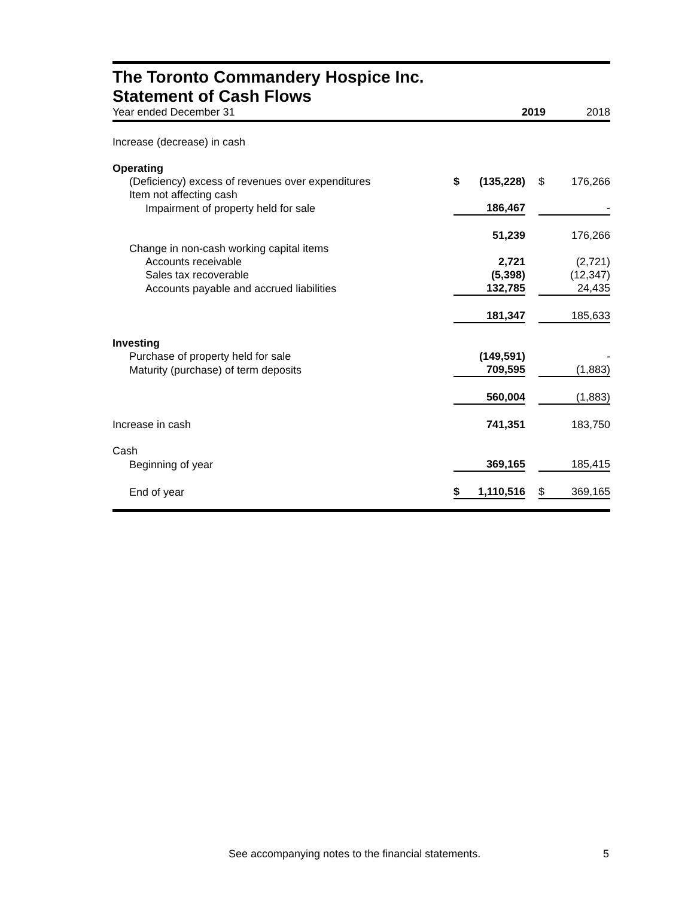The Toronto Commandery Hospice Inc.
Statement of Cash Flows
Year ended December 31 2019 2018
| Increase (decrease) in cash | | | | | |
| Operating | | | | | |
| (Deficiency) excess of revenues over expenditures | $ | (135,228) | | $ | 176,266 |
| Item not affecting cash | | | | | |
| Impairment of property held for sale | | 186,467 | | | - |
| | | 51,239 | | | 176,266 |
| Change in non-cash working capital items | | | | | |
| Accounts receivable | | 2,721 | | | (2,721) |
| Sales tax recoverable | | (5,398) | | | (12,347) |
| Accounts payable and accrued liabilities | | 132,785 | | | 24,435 |
| | | 181,347 | | | 185,633 |
| Investing | | | | | |
| Purchase of property held for sale | | (149,591) | | | - |
| Maturity (purchase) of term deposits | | 709,595 | | | (1,883) |
| | | 560,004 | | | (1,883) |
| Increase in cash | | 741,351 | | | 183,750 |
| Cash | | | | | |
| Beginning of year | | 369,165 | | | 185,415 |
| End of year | $ | 1,110,516 | | $ | 369,165 |
See accompanying notes to the financial statements.
5